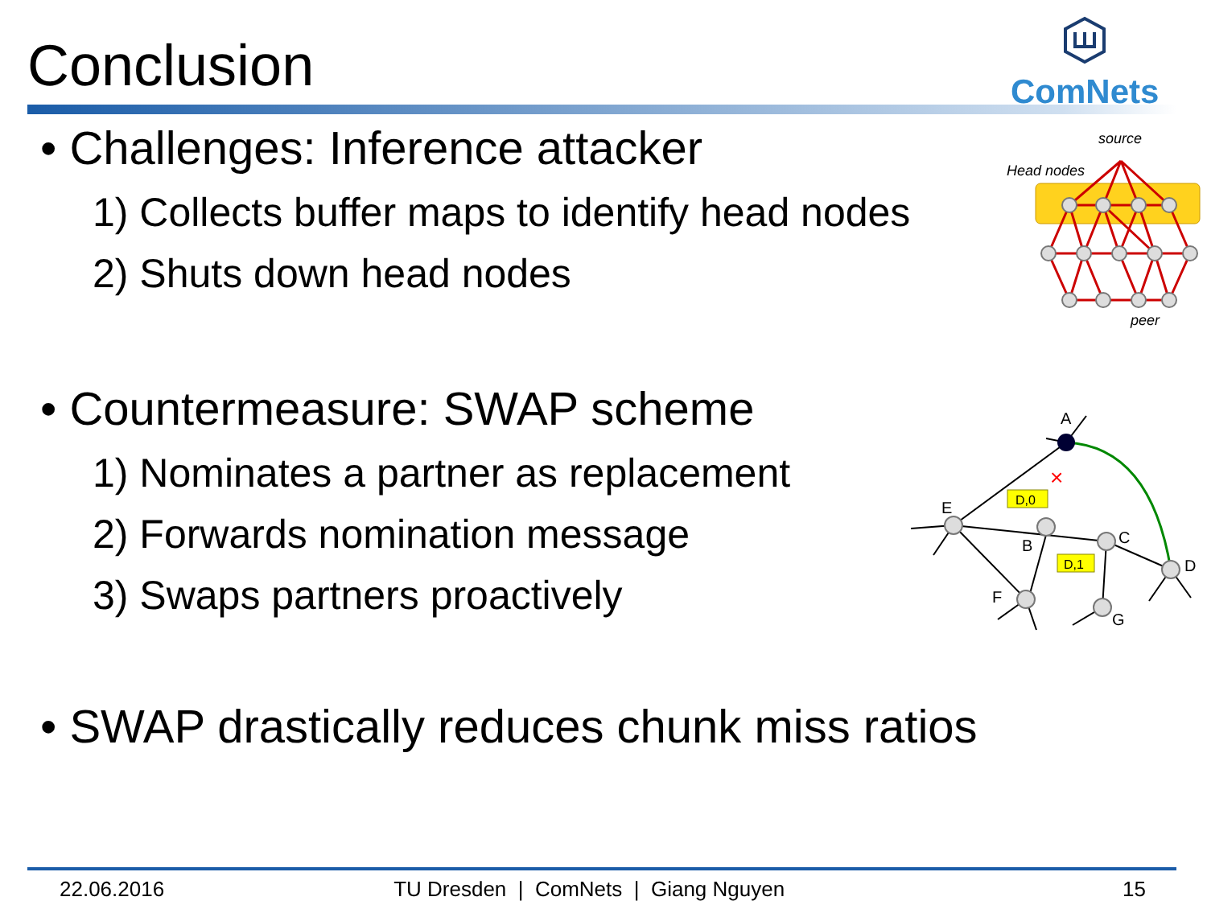Conclusion ComNets
• Challenges: Inference attacker
1) Collects buffer maps to identify head nodes
2) Shuts down head nodes
• Countermeasure: SWAP scheme
1) Nominates a partner as replacement
2) Forwards nomination message
3) Swaps partners proactively
• SWAP drastically reduces chunk miss ratios
source
Head nodes
peer
A
E
B
C
D
F
G
D,0
D,1
×
22.06.2016 TU Dresden | ComNets | Giang Nguyen 15